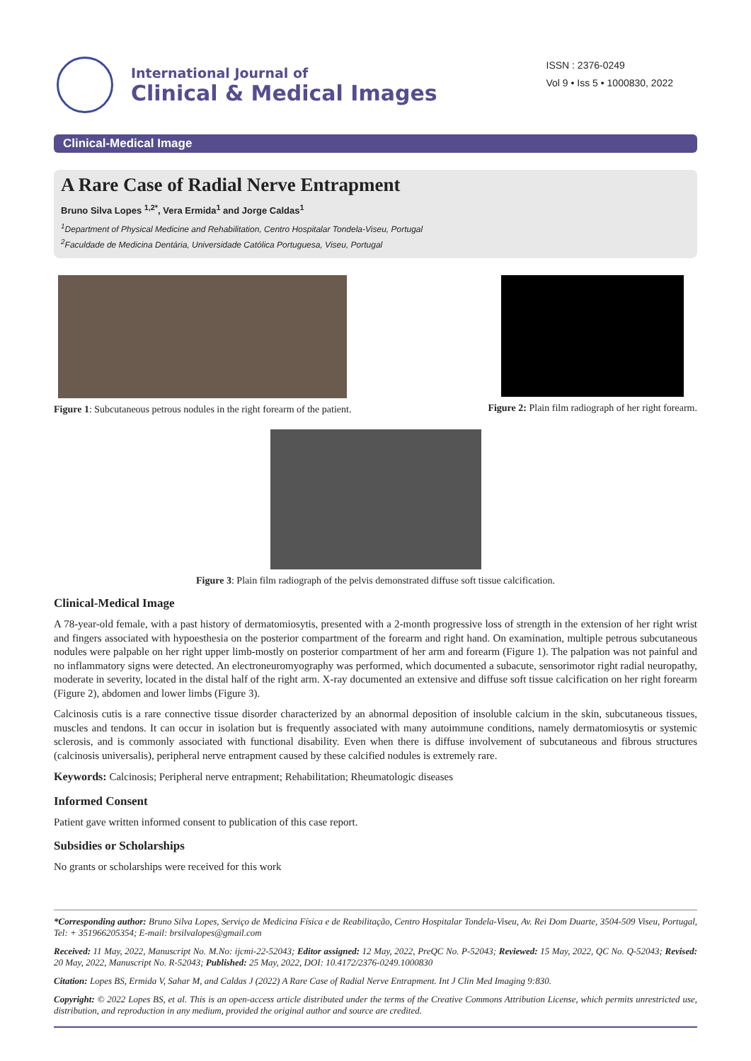International Journal of
Clinical & Medical Images
ISSN : 2376-0249
Vol 9 • Iss 5 • 1000830, 2022
Clinical-Medical Image
A Rare Case of Radial Nerve Entrapment
Bruno Silva Lopes <sup>1,2*</sup>, Vera Ermida<sup>1</sup> and Jorge Caldas<sup>1</sup>
<sup>1</sup> Department of Physical Medicine and Rehabilitation, Centro Hospitalar Tondela-Viseu, Portugal
<sup>2</sup> Faculdade de Medicina Dentária, Universidade Católica Portuguesa, Viseu, Portugal
Figure 1: Subcutaneous petrous nodules in the right forearm of the patient.
Figure 2: Plain film radiograph of her right forearm.
Figure 3: Plain film radiograph of the pelvis demonstrated diffuse soft tissue calcification.
Clinical-Medical Image
A 78-year-old female, with a past history of dermatomiosytis, presented with a 2-month progressive loss of strength in the extension of her right wrist and fingers associated with hypoesthesia on the posterior compartment of the forearm and right hand. On examination, multiple petrous subcutaneous nodules were palpable on her right upper limb-mostly on posterior compartment of her arm and forearm (Figure 1). The palpation was not painful and no inflammatory signs were detected. An electroneuromyography was performed, which documented a subacute, sensorimotor right radial neuropathy, moderate in severity, located in the distal half of the right arm. X-ray documented an extensive and diffuse soft tissue calcification on her right forearm (Figure 2), abdomen and lower limbs (Figure 3).
Calcinosis cutis is a rare connective tissue disorder characterized by an abnormal deposition of insoluble calcium in the skin, subcutaneous tissues, muscles and tendons. It can occur in isolation but is frequently associated with many autoimmune conditions, namely dermatomiosytis or systemic sclerosis, and is commonly associated with functional disability. Even when there is diffuse involvement of subcutaneous and fibrous structures (calcinosis universalis), peripheral nerve entrapment caused by these calcified nodules is extremely rare.
Keywords: Calcinosis; Peripheral nerve entrapment; Rehabilitation; Rheumatologic diseases
Informed Consent
Patient gave written informed consent to publication of this case report.
Subsidies or Scholarships
No grants or scholarships were received for this work
*Corresponding author: Bruno Silva Lopes, Serviço de Medicina Física e de Reabilitação, Centro Hospitalar Tondela-Viseu, Av. Rei Dom Duarte, 3504-509 Viseu, Portugal, Tel: + 351966205354; E-mail: brsilvalopes@gmail.com
Received: 11 May, 2022, Manuscript No. M.No: ijcmi-22-52043; Editor assigned: 12 May, 2022, PreQC No. P-52043; Reviewed: 15 May, 2022, QC No. Q-52043; Revised: 20 May, 2022, Manuscript No. R-52043; Published: 25 May, 2022, DOI: 10.4172/2376-0249.1000830
Citation: Lopes BS, Ermida V, Sahar M, and Caldas J (2022) A Rare Case of Radial Nerve Entrapment. Int J Clin Med Imaging 9:830.
Copyright: © 2022 Lopes BS, et al. This is an open-access article distributed under the terms of the Creative Commons Attribution License, which permits unrestricted use, distribution, and reproduction in any medium, provided the original author and source are credited.